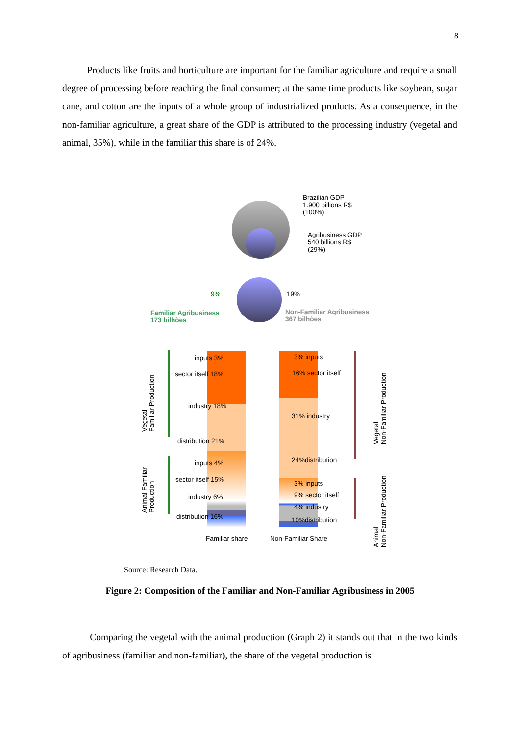8
Products like fruits and horticulture are important for the familiar agriculture and require a small degree of processing before reaching the final consumer; at the same time products like soybean, sugar cane, and cotton are the inputs of a whole group of industrialized products. As a consequence, in the non-familiar agriculture, a great share of the GDP is attributed to the processing industry (vegetal and animal, 35%), while in the familiar this share is of 24%.
Brazilian GDP
1.900 billions R$
(100%)
Agribusiness GDP
540 billions R$
(29%)
9% 19%
Familiar Agribusiness
173 bilhões
Non-Familiar Agribusiness
367 bilhões
inputs 3%
sector itself 18%
industry 18%
distribution 21%
inputs 4%
sector itself 15%
industry 6%
distribution 16%
3% inputs
16% sector itself
31% industry
24%distribution
3% inputs
9% sector itself
4% industry
10%distribution
Familiar share Non-Familiar Share
Vegetal
Familiar Production
Animal Familiar
Production
Vegetal
Non-Familiar Production
Animal
Non-Familiar Production
Source: Research Data.
Figure 2: Composition of the Familiar and Non-Familiar Agribusiness in 2005
Comparing the vegetal with the animal production (Graph 2) it stands out that in the two kinds of agribusiness (familiar and non-familiar), the share of the vegetal production is